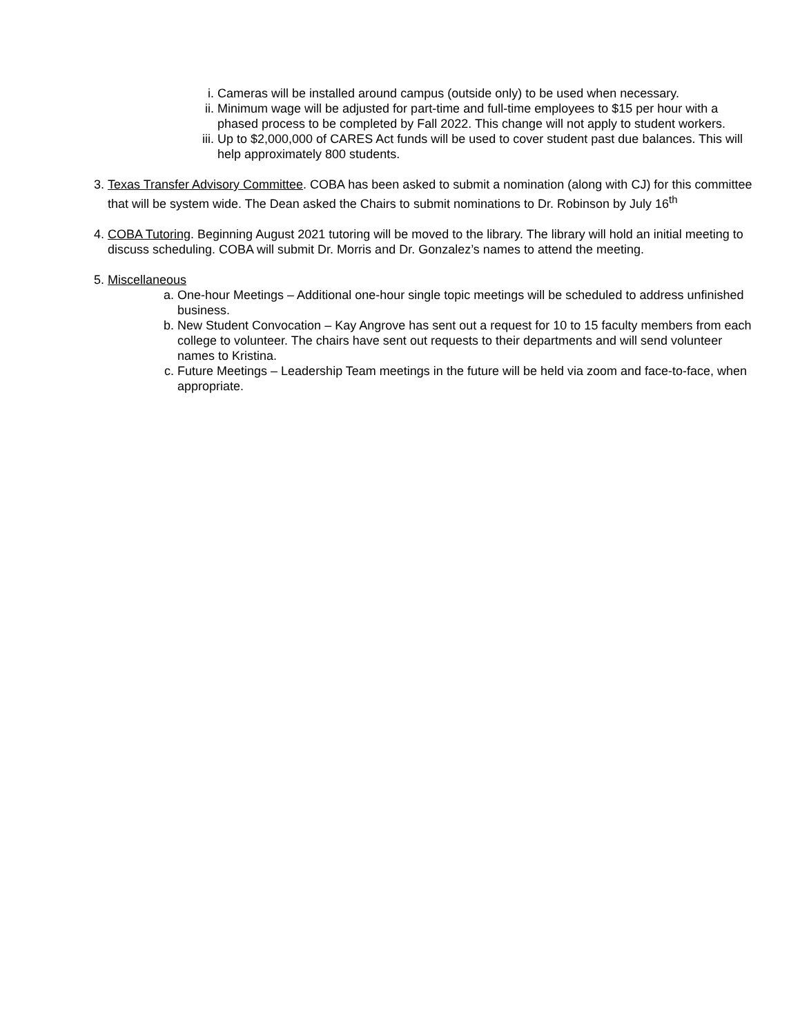i. Cameras will be installed around campus (outside only) to be used when necessary.
ii. Minimum wage will be adjusted for part-time and full-time employees to $15 per hour with a phased process to be completed by Fall 2022. This change will not apply to student workers.
iii. Up to $2,000,000 of CARES Act funds will be used to cover student past due balances. This will help approximately 800 students.
3. Texas Transfer Advisory Committee. COBA has been asked to submit a nomination (along with CJ) for this committee that will be system wide. The Dean asked the Chairs to submit nominations to Dr. Robinson by July 16<sup>th</sup>
4. COBA Tutoring. Beginning August 2021 tutoring will be moved to the library. The library will hold an initial meeting to discuss scheduling. COBA will submit Dr. Morris and Dr. Gonzalez’s names to attend the meeting.
5. Miscellaneous
a. One-hour Meetings – Additional one-hour single topic meetings will be scheduled to address unfinished business.
b. New Student Convocation – Kay Angrove has sent out a request for 10 to 15 faculty members from each college to volunteer. The chairs have sent out requests to their departments and will send volunteer names to Kristina.
c. Future Meetings – Leadership Team meetings in the future will be held via zoom and face-to-face, when appropriate.